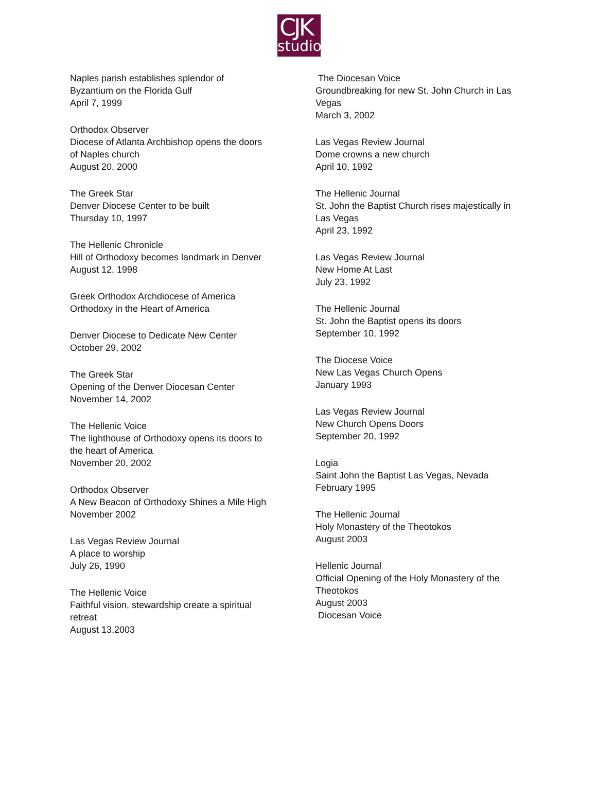CJK
studio
Naples parish establishes splendor of
Byzantium on the Florida Gulf
April 7, 1999
Orthodox Observer
Diocese of Atlanta Archbishop opens the doors
of Naples church
August 20, 2000
The Greek Star
Denver Diocese Center to be built
Thursday 10, 1997
The Hellenic Chronicle
Hill of Orthodoxy becomes landmark in Denver
August 12, 1998
Greek Orthodox Archdiocese of America
Orthodoxy in the Heart of America
Denver Diocese to Dedicate New Center
October 29, 2002
The Greek Star
Opening of the Denver Diocesan Center
November 14, 2002
The Hellenic Voice
The lighthouse of Orthodoxy opens its doors to
the heart of America
November 20, 2002
Orthodox Observer
A New Beacon of Orthodoxy Shines a Mile High
November 2002
Las Vegas Review Journal
A place to worship
July 26, 1990
The Hellenic Voice
Faithful vision, stewardship create a spiritual
retreat
August 13,2003
The Diocesan Voice
Groundbreaking for new St. John Church in Las
Vegas
March 3, 2002
Las Vegas Review Journal
Dome crowns a new church
April 10, 1992
The Hellenic Journal
St. John the Baptist Church rises majestically in
Las Vegas
April 23, 1992
Las Vegas Review Journal
New Home At Last
July 23, 1992
The Hellenic Journal
St. John the Baptist opens its doors
September 10, 1992
The Diocese Voice
New Las Vegas Church Opens
January 1993
Las Vegas Review Journal
New Church Opens Doors
September 20, 1992
Logia
Saint John the Baptist Las Vegas, Nevada
February 1995
The Hellenic Journal
Holy Monastery of the Theotokos
August 2003
Hellenic Journal
Official Opening of the Holy Monastery of the
Theotokos
August 2003
Diocesan Voice